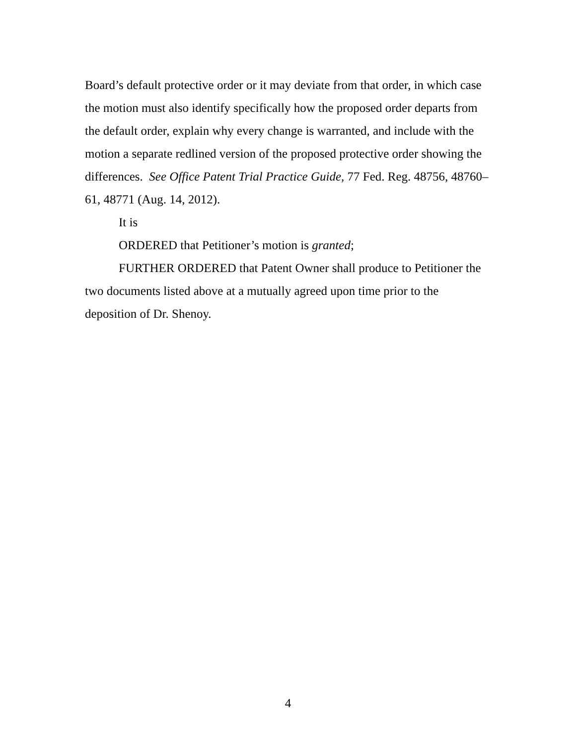Board’s default protective order or it may deviate from that order, in which case the motion must also identify specifically how the proposed order departs from the default order, explain why every change is warranted, and include with the motion a separate redlined version of the proposed protective order showing the differences. See Office Patent Trial Practice Guide, 77 Fed. Reg. 48756, 48760–61, 48771 (Aug. 14, 2012).
It is
ORDERED that Petitioner’s motion is granted;
FURTHER ORDERED that Patent Owner shall produce to Petitioner the two documents listed above at a mutually agreed upon time prior to the deposition of Dr. Shenoy.
4